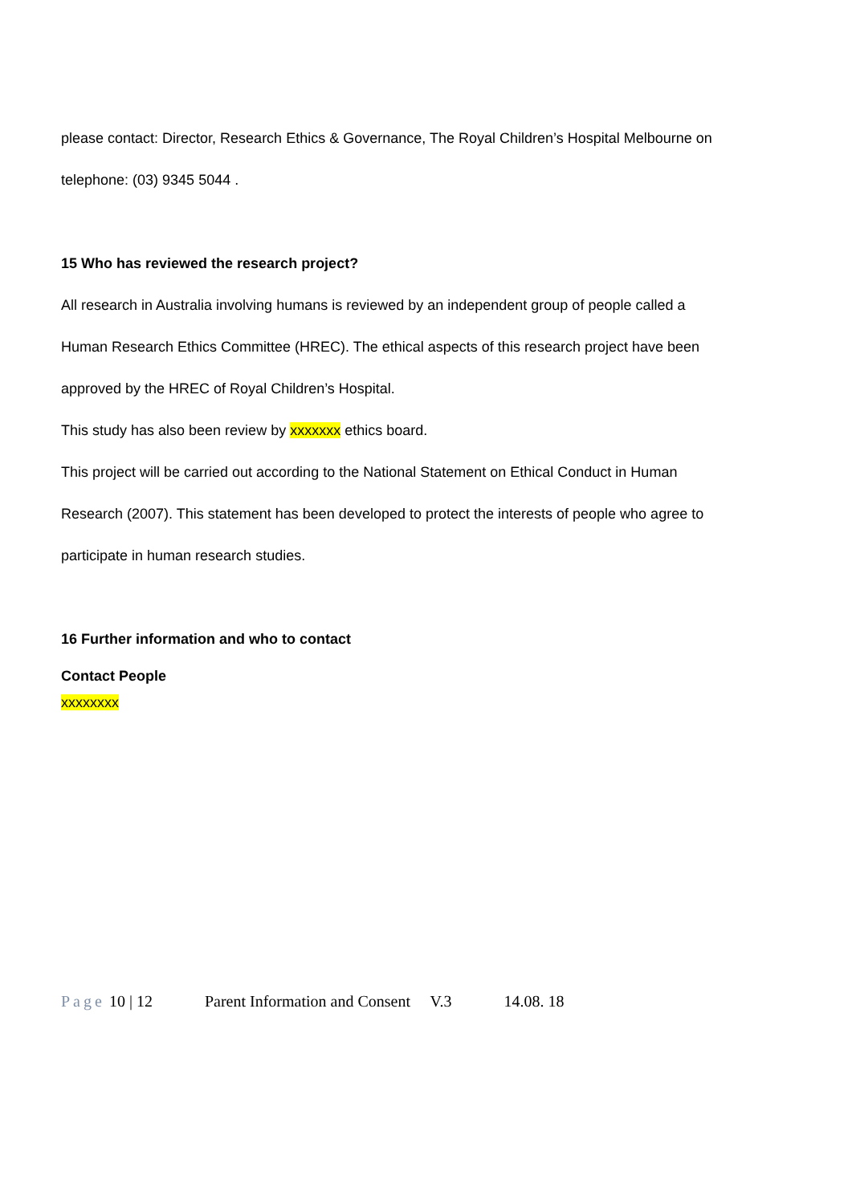please contact: Director, Research Ethics & Governance, The Royal Children’s Hospital Melbourne on
telephone: (03) 9345 5044 .
15 Who has reviewed the research project?
All research in Australia involving humans is reviewed by an independent group of people called a
Human Research Ethics Committee (HREC). The ethical aspects of this research project have been
approved by the HREC of Royal Children’s Hospital.
This study has also been review by xxxxxxx ethics board.
This project will be carried out according to the National Statement on Ethical Conduct in Human
Research (2007). This statement has been developed to protect the interests of people who agree to
participate in human research studies.
16 Further information and who to contact
Contact People
xxxxxxxx
Page 10 | 12 Parent Information and Consent V.3 14.08. 18